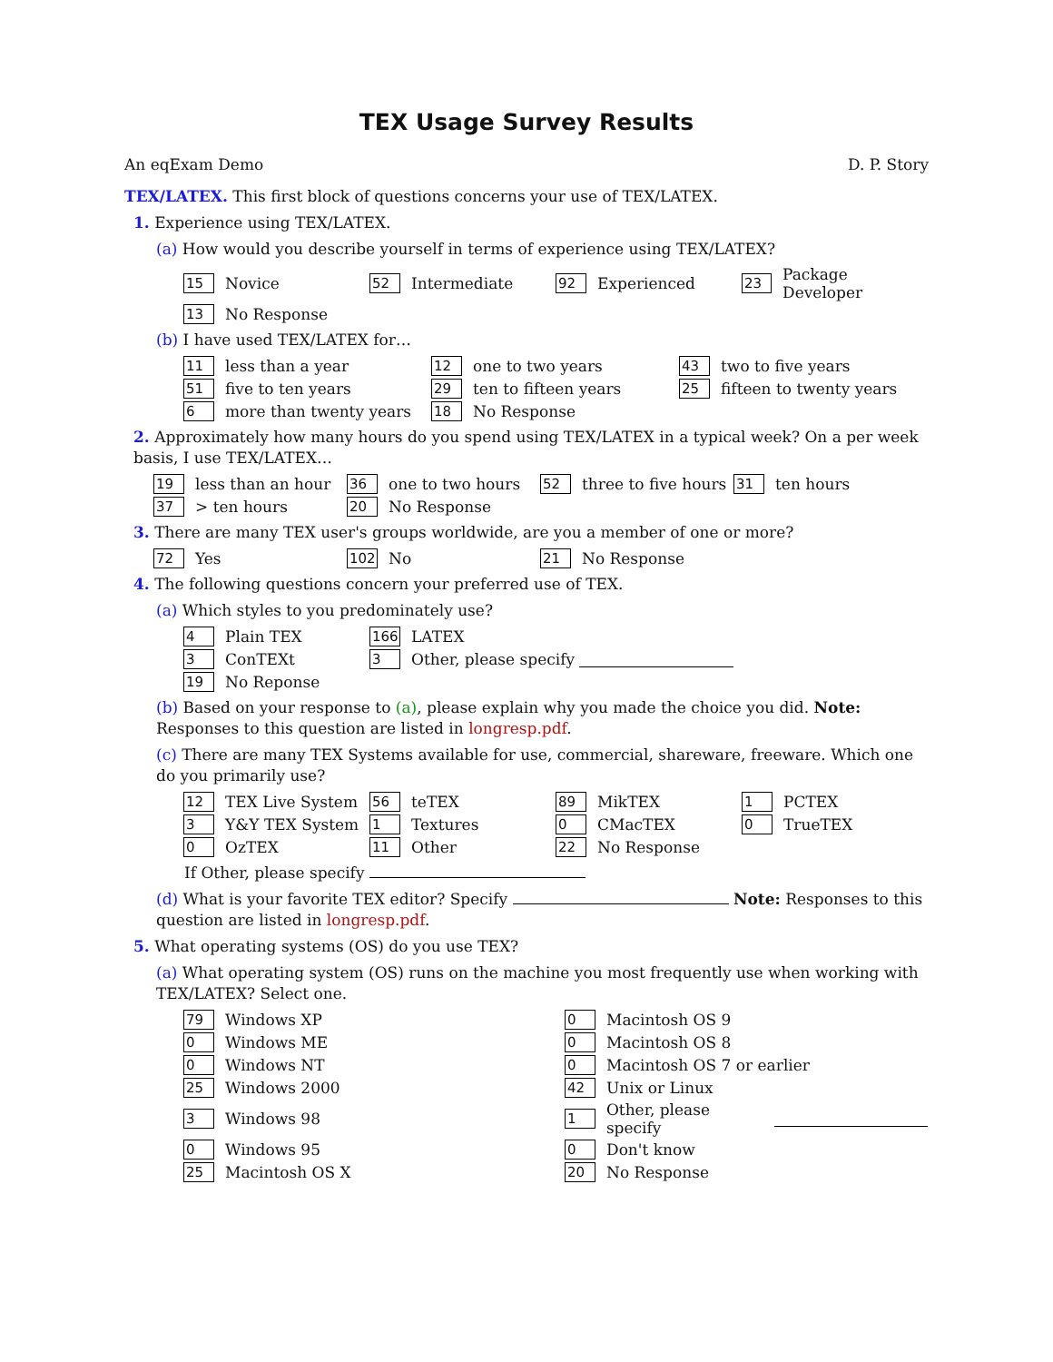TEX Usage Survey Results
An eqExam Demo D. P. Story
TEX/LATEX. This first block of questions concerns your use of TEX/LATEX.
1. Experience using TEX/LATEX.
(a) How would you describe yourself in terms of experience using TEX/LATEX?
15 Novice
52 Intermediate
92 Experienced
23 Package Developer
13 No Response
(b) I have used TEX/LATEX for…
11 less than a year
12 one to two years
43 two to five years
51 five to ten years
29 ten to fifteen years
25 fifteen to twenty years
6 more than twenty years
18 No Response
2. Approximately how many hours do you spend using TEX/LATEX in a typical week? On a per week basis, I use TEX/LATEX…
19 less than an hour
36 one to two hours
52 three to five hours
31 ten hours
37 > ten hours
20 No Response
3. There are many TEX user's groups worldwide, are you a member of one or more?
72 Yes
102 No
21 No Response
4. The following questions concern your preferred use of TEX.
(a) Which styles to you predominately use?
4 Plain TEX
166 LATEX
3 ConTEXt
3 Other, please specify
19 No Reponse
(b) Based on your response to (a), please explain why you made the choice you did. Note: Responses to this question are listed in longresp.pdf.
(c) There are many TEX Systems available for use, commercial, shareware, freeware. Which one do you primarily use?
12 TEX Live System
56 teTEX
89 MikTEX
1 PCTEX
3 Y&Y TEX System
1 Textures
0 CMacTEX
0 TrueTEX
0 OzTEX
11 Other
22 No Response
If Other, please specify
(d) What is your favorite TEX editor? Specify Note: Responses to this question are listed in longresp.pdf.
5. What operating systems (OS) do you use TEX?
(a) What operating system (OS) runs on the machine you most frequently use when working with TEX/LATEX? Select one.
79 Windows XP
0 Macintosh OS 9
0 Windows ME
0 Macintosh OS 8
0 Windows NT
0 Macintosh OS 7 or earlier
25 Windows 2000
42 Unix or Linux
3 Windows 98
1 Other, please specify
0 Windows 95
0 Don't know
25 Macintosh OS X
20 No Response